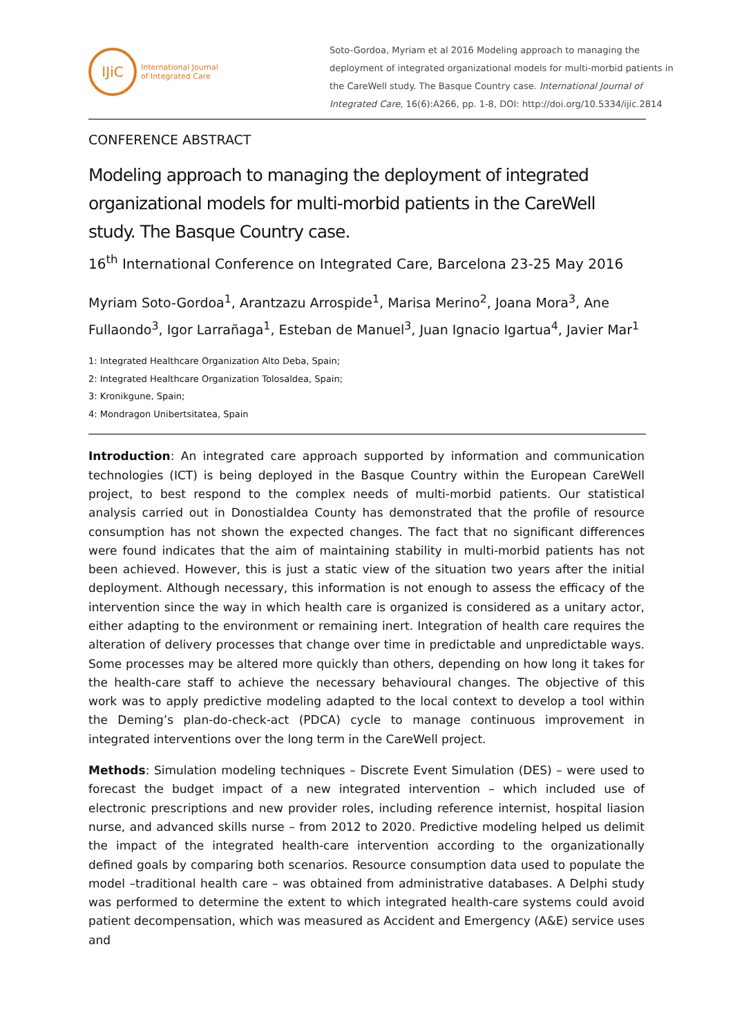IJiC
International Journal
of Integrated Care
Soto-Gordoa, Myriam et al 2016 Modeling approach to managing the deployment of integrated organizational models for multi-morbid patients in the CareWell study. The Basque Country case. International Journal of Integrated Care, 16(6):A266, pp. 1-8, DOI: http://doi.org/10.5334/ijic.2814
CONFERENCE ABSTRACT
Modeling approach to managing the deployment of integrated organizational models for multi-morbid patients in the CareWell study. The Basque Country case.
16<sup>th</sup> International Conference on Integrated Care, Barcelona 23-25 May 2016
Myriam Soto-Gordoa<sup>1</sup>, Arantzazu Arrospide<sup>1</sup>, Marisa Merino<sup>2</sup>, Joana Mora<sup>3</sup>, Ane Fullaondo<sup>3</sup>, Igor Larrañaga<sup>1</sup>, Esteban de Manuel<sup>3</sup>, Juan Ignacio Igartua<sup>4</sup>, Javier Mar<sup>1</sup>
1: Integrated Healthcare Organization Alto Deba, Spain;
2: Integrated Healthcare Organization Tolosaldea, Spain;
3: Kronikgune, Spain;
4: Mondragon Unibertsitatea, Spain
Introduction: An integrated care approach supported by information and communication technologies (ICT) is being deployed in the Basque Country within the European CareWell project, to best respond to the complex needs of multi-morbid patients. Our statistical analysis carried out in Donostialdea County has demonstrated that the profile of resource consumption has not shown the expected changes. The fact that no significant differences were found indicates that the aim of maintaining stability in multi-morbid patients has not been achieved. However, this is just a static view of the situation two years after the initial deployment. Although necessary, this information is not enough to assess the efficacy of the intervention since the way in which health care is organized is considered as a unitary actor, either adapting to the environment or remaining inert. Integration of health care requires the alteration of delivery processes that change over time in predictable and unpredictable ways. Some processes may be altered more quickly than others, depending on how long it takes for the health-care staff to achieve the necessary behavioural changes. The objective of this work was to apply predictive modeling adapted to the local context to develop a tool within the Deming’s plan-do-check-act (PDCA) cycle to manage continuous improvement in integrated interventions over the long term in the CareWell project.
Methods: Simulation modeling techniques – Discrete Event Simulation (DES) – were used to forecast the budget impact of a new integrated intervention – which included use of electronic prescriptions and new provider roles, including reference internist, hospital liasion nurse, and advanced skills nurse – from 2012 to 2020. Predictive modeling helped us delimit the impact of the integrated health-care intervention according to the organizationally defined goals by comparing both scenarios. Resource consumption data used to populate the model –traditional health care – was obtained from administrative databases. A Delphi study was performed to determine the extent to which integrated health-care systems could avoid patient decompensation, which was measured as Accident and Emergency (A&E) service uses and